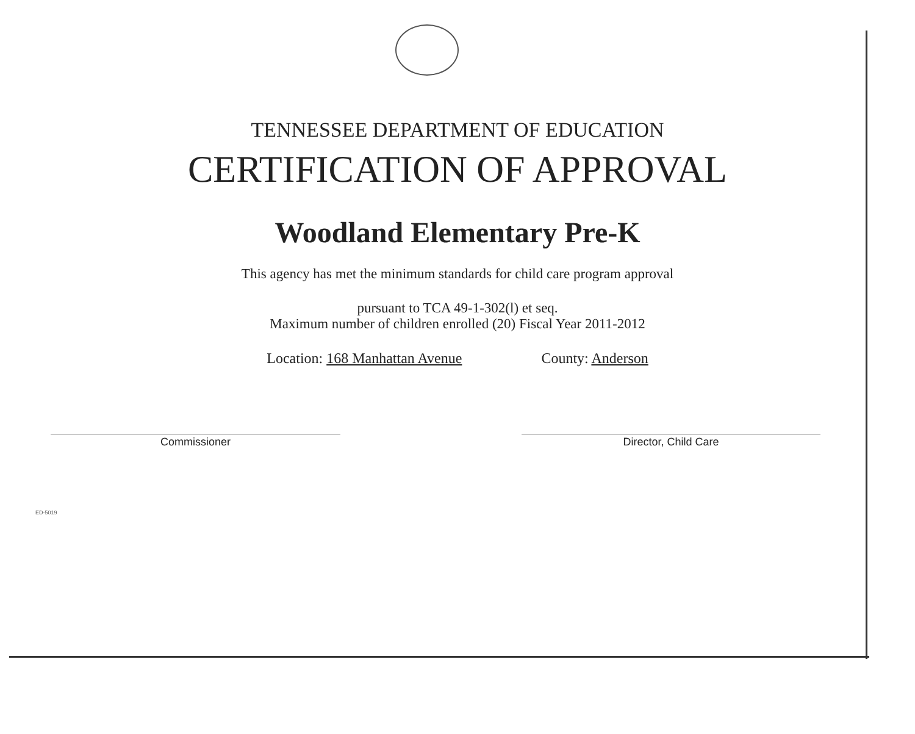TENNESSEE DEPARTMENT OF EDUCATION
CERTIFICATION OF APPROVAL
Woodland Elementary Pre-K
This agency has met the minimum standards for child care program approval
pursuant to TCA 49-1-302(l) et seq.
Maximum number of children enrolled (20) Fiscal Year 2011-2012
Location: 168 Manhattan Avenue County: Anderson
Commissioner Director, Child Care
ED-5019